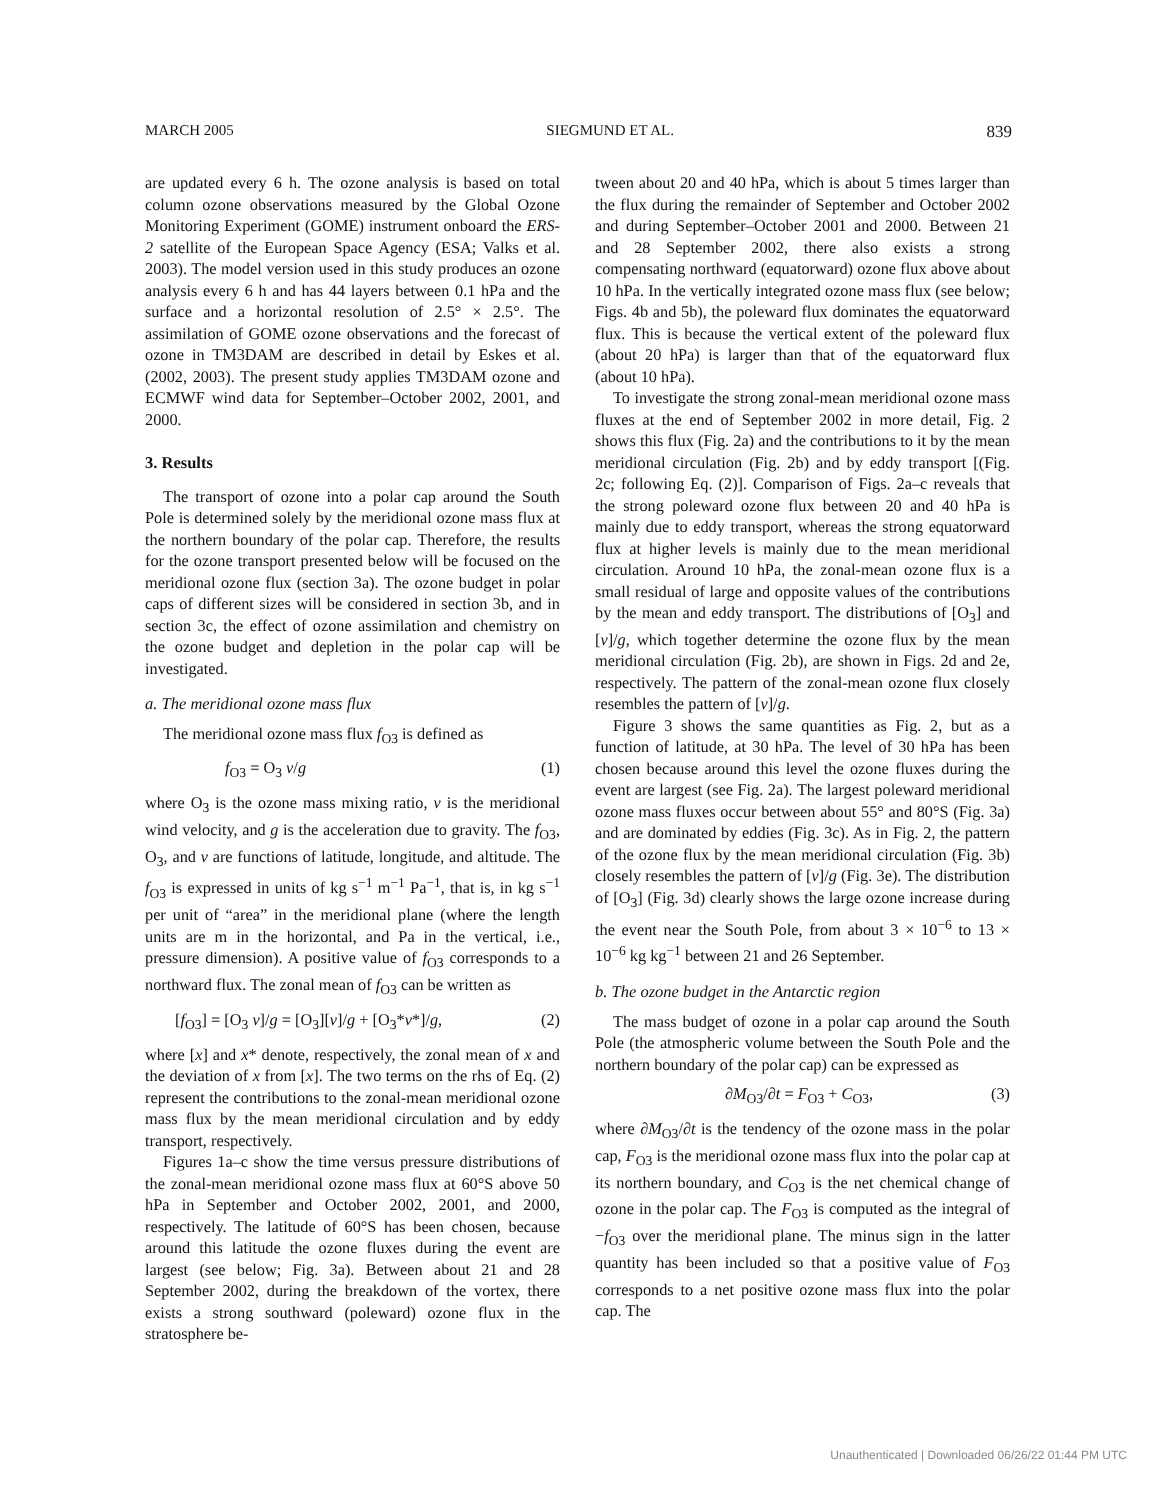MARCH 2005 SIEGMUND ET AL. 839
are updated every 6 h. The ozone analysis is based on total column ozone observations measured by the Global Ozone Monitoring Experiment (GOME) instrument onboard the ERS-2 satellite of the European Space Agency (ESA; Valks et al. 2003). The model version used in this study produces an ozone analysis every 6 h and has 44 layers between 0.1 hPa and the surface and a horizontal resolution of 2.5° × 2.5°. The assimilation of GOME ozone observations and the forecast of ozone in TM3DAM are described in detail by Eskes et al. (2002, 2003). The present study applies TM3DAM ozone and ECMWF wind data for September–October 2002, 2001, and 2000.
3. Results
The transport of ozone into a polar cap around the South Pole is determined solely by the meridional ozone mass flux at the northern boundary of the polar cap. Therefore, the results for the ozone transport presented below will be focused on the meridional ozone flux (section 3a). The ozone budget in polar caps of different sizes will be considered in section 3b, and in section 3c, the effect of ozone assimilation and chemistry on the ozone budget and depletion in the polar cap will be investigated.
a. The meridional ozone mass flux
The meridional ozone mass flux f<sub>O3</sub> is defined as
f<sub>O3</sub> = O<sub>3</sub> v/g (1)
where O<sub>3</sub> is the ozone mass mixing ratio, v is the meridional wind velocity, and g is the acceleration due to gravity. The f<sub>O3</sub>, O<sub>3</sub>, and v are functions of latitude, longitude, and altitude. The f<sub>O3</sub> is expressed in units of kg s<sup>−1</sup> m<sup>−1</sup> Pa<sup>−1</sup>, that is, in kg s<sup>−1</sup> per unit of “area” in the meridional plane (where the length units are m in the horizontal, and Pa in the vertical, i.e., pressure dimension). A positive value of f<sub>O3</sub> corresponds to a northward flux. The zonal mean of f<sub>O3</sub> can be written as
[f<sub>O3</sub>] = [O<sub>3</sub> v]/g = [O<sub>3</sub>][v]/g + [O<sub>3</sub>*v*]/g, (2)
where [x] and x* denote, respectively, the zonal mean of x and the deviation of x from [x]. The two terms on the rhs of Eq. (2) represent the contributions to the zonal-mean meridional ozone mass flux by the mean meridional circulation and by eddy transport, respectively.
Figures 1a–c show the time versus pressure distributions of the zonal-mean meridional ozone mass flux at 60°S above 50 hPa in September and October 2002, 2001, and 2000, respectively. The latitude of 60°S has been chosen, because around this latitude the ozone fluxes during the event are largest (see below; Fig. 3a). Between about 21 and 28 September 2002, during the breakdown of the vortex, there exists a strong southward (poleward) ozone flux in the stratosphere be-
tween about 20 and 40 hPa, which is about 5 times larger than the flux during the remainder of September and October 2002 and during September–October 2001 and 2000. Between 21 and 28 September 2002, there also exists a strong compensating northward (equatorward) ozone flux above about 10 hPa. In the vertically integrated ozone mass flux (see below; Figs. 4b and 5b), the poleward flux dominates the equatorward flux. This is because the vertical extent of the poleward flux (about 20 hPa) is larger than that of the equatorward flux (about 10 hPa).
To investigate the strong zonal-mean meridional ozone mass fluxes at the end of September 2002 in more detail, Fig. 2 shows this flux (Fig. 2a) and the contributions to it by the mean meridional circulation (Fig. 2b) and by eddy transport [(Fig. 2c; following Eq. (2)]. Comparison of Figs. 2a–c reveals that the strong poleward ozone flux between 20 and 40 hPa is mainly due to eddy transport, whereas the strong equatorward flux at higher levels is mainly due to the mean meridional circulation. Around 10 hPa, the zonal-mean ozone flux is a small residual of large and opposite values of the contributions by the mean and eddy transport. The distributions of [O<sub>3</sub>] and [v]/g, which together determine the ozone flux by the mean meridional circulation (Fig. 2b), are shown in Figs. 2d and 2e, respectively. The pattern of the zonal-mean ozone flux closely resembles the pattern of [v]/g.
Figure 3 shows the same quantities as Fig. 2, but as a function of latitude, at 30 hPa. The level of 30 hPa has been chosen because around this level the ozone fluxes during the event are largest (see Fig. 2a). The largest poleward meridional ozone mass fluxes occur between about 55° and 80°S (Fig. 3a) and are dominated by eddies (Fig. 3c). As in Fig. 2, the pattern of the ozone flux by the mean meridional circulation (Fig. 3b) closely resembles the pattern of [v]/g (Fig. 3e). The distribution of [O<sub>3</sub>] (Fig. 3d) clearly shows the large ozone increase during the event near the South Pole, from about 3 × 10<sup>−6</sup> to 13 × 10<sup>−6</sup> kg kg<sup>−1</sup> between 21 and 26 September.
b. The ozone budget in the Antarctic region
The mass budget of ozone in a polar cap around the South Pole (the atmospheric volume between the South Pole and the northern boundary of the polar cap) can be expressed as
∂M<sub>O3</sub>/∂t = F<sub>O3</sub> + C<sub>O3</sub>, (3)
where ∂M<sub>O3</sub>/∂t is the tendency of the ozone mass in the polar cap, F<sub>O3</sub> is the meridional ozone mass flux into the polar cap at its northern boundary, and C<sub>O3</sub> is the net chemical change of ozone in the polar cap. The F<sub>O3</sub> is computed as the integral of −f<sub>O3</sub> over the meridional plane. The minus sign in the latter quantity has been included so that a positive value of F<sub>O3</sub> corresponds to a net positive ozone mass flux into the polar cap. The
Unauthenticated | Downloaded 06/26/22 01:44 PM UTC